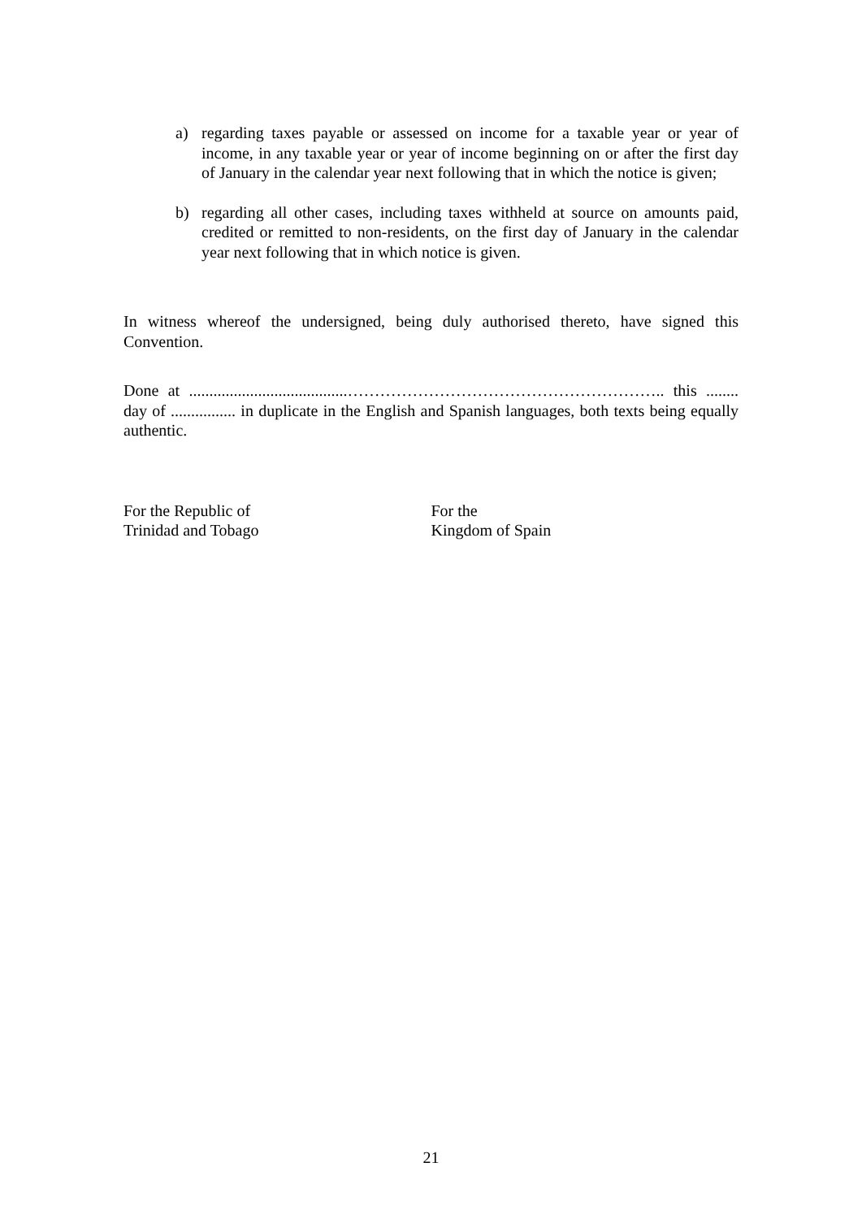a) regarding taxes payable or assessed on income for a taxable year or year of income, in any taxable year or year of income beginning on or after the first day of January in the calendar year next following that in which the notice is given;
b) regarding all other cases, including taxes withheld at source on amounts paid, credited or remitted to non-residents, on the first day of January in the calendar year next following that in which notice is given.
In witness whereof the undersigned, being duly authorised thereto, have signed this Convention.
Done at .......................................………………………………………………….. this ........ day of ................ in duplicate in the English and Spanish languages, both texts being equally authentic.
For the Republic of
Trinidad and Tobago
For the
Kingdom of Spain
21